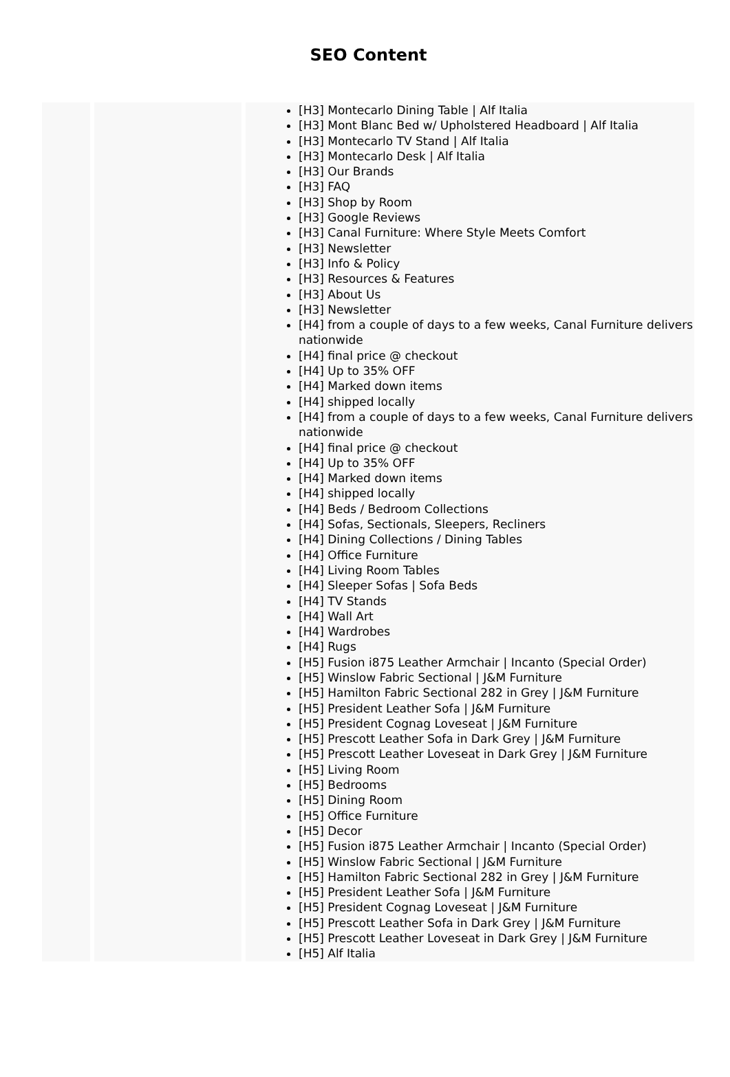SEO Content
| | | [H3] Montecarlo Dining Table / Alf Italia [H3] Mont Blanc Bed w/ Upholstered Headboard / Alf Italia [H3] Montecarlo TV Stand / Alf Italia [H3] Montecarlo Desk / Alf Italia [H3] Our Brands [H3] FAQ [H3] Shop by Room [H3] Google Reviews [H3] Canal Furniture: Where Style Meets Comfort [H3] Newsletter [H3] Info & Policy [H3] Resources & Features [H3] About Us [H3] Newsletter [H4] from a couple of days to a few weeks, Canal Furniture delivers nationwide [H4] final price @ checkout [H4] Up to 35% OFF [H4] Marked down items [H4] shipped locally [H4] from a couple of days to a few weeks, Canal Furniture delivers nationwide [H4] final price @ checkout [H4] Up to 35% OFF [H4] Marked down items [H4] shipped locally [H4] Beds / Bedroom Collections [H4] Sofas, Sectionals, Sleepers, Recliners [H4] Dining Collections / Dining Tables [H4] Office Furniture [H4] Living Room Tables [H4] Sleeper Sofas / Sofa Beds [H4] TV Stands [H4] Wall Art [H4] Wardrobes [H4] Rugs [H5] Fusion i875 Leather Armchair / Incanto (Special Order) [H5] Winslow Fabric Sectional / J&M Furniture [H5] Hamilton Fabric Sectional 282 in Grey / J&M Furniture [H5] President Leather Sofa / J&M Furniture [H5] President Cognag Loveseat / J&M Furniture [H5] Prescott Leather Sofa in Dark Grey / J&M Furniture [H5] Prescott Leather Loveseat in Dark Grey / J&M Furniture [H5] Living Room [H5] Bedrooms [H5] Dining Room [H5] Office Furniture [H5] Decor [H5] Fusion i875 Leather Armchair / Incanto (Special Order) [H5] Winslow Fabric Sectional / J&M Furniture [H5] Hamilton Fabric Sectional 282 in Grey / J&M Furniture [H5] President Leather Sofa / J&M Furniture [H5] President Cognag Loveseat / J&M Furniture [H5] Prescott Leather Sofa in Dark Grey / J&M Furniture [H5] Prescott Leather Loveseat in Dark Grey / J&M Furniture [H5] Alf Italia |